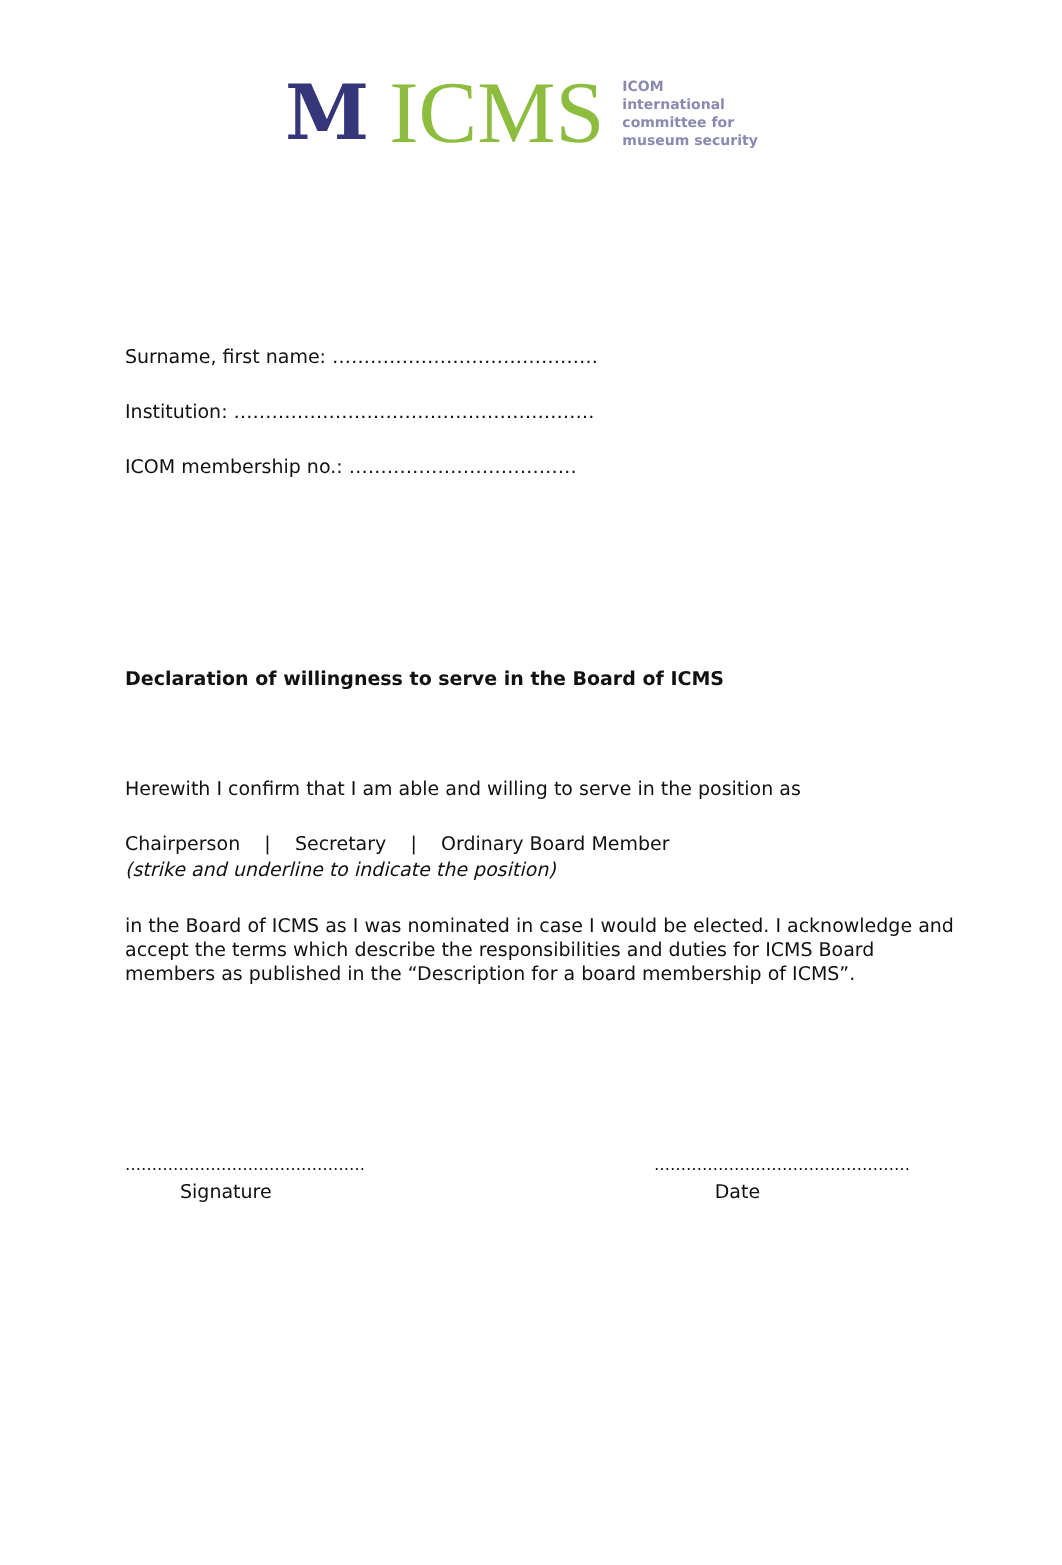M ICMS
ICOM
international
committee for
museum security
Surname, first name: ……………………………………
Institution: …………………………………………………
ICOM membership no.: ………………………………
Declaration of willingness to serve in the Board of ICMS
Herewith I confirm that I am able and willing to serve in the position as
Chairperson | Secretary | Ordinary Board Member
(strike and underline to indicate the position)
in the Board of ICMS as I was nominated in case I would be elected. I acknowledge and accept the terms which describe the responsibilities and duties for ICMS Board members as published in the “Description for a board membership of ICMS”.
……………………………………… …………………………………………
Signature Date